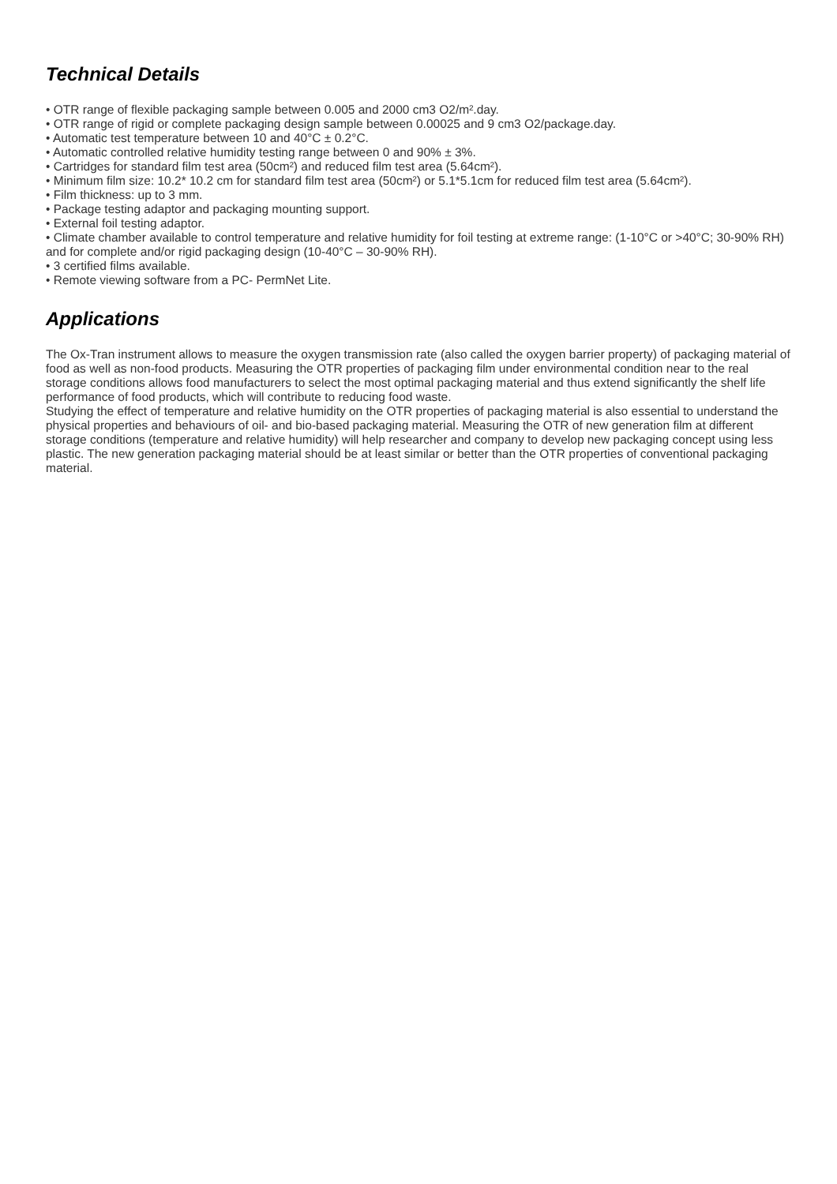Technical Details
• OTR range of flexible packaging sample between 0.005 and 2000 cm3 O2/m².day.
• OTR range of rigid or complete packaging design sample between 0.00025 and 9 cm3 O2/package.day.
• Automatic test temperature between 10 and 40°C ± 0.2°C.
• Automatic controlled relative humidity testing range between 0 and 90% ± 3%.
• Cartridges for standard film test area (50cm²) and reduced film test area (5.64cm²).
• Minimum film size: 10.2* 10.2 cm for standard film test area (50cm²) or 5.1*5.1cm for reduced film test area (5.64cm²).
• Film thickness: up to 3 mm.
• Package testing adaptor and packaging mounting support.
• External foil testing adaptor.
• Climate chamber available to control temperature and relative humidity for foil testing at extreme range: (1-10°C or >40°C; 30-90% RH) and for complete and/or rigid packaging design (10-40°C – 30-90% RH).
• 3 certified films available.
• Remote viewing software from a PC- PermNet Lite.
Applications
The Ox-Tran instrument allows to measure the oxygen transmission rate (also called the oxygen barrier property) of packaging material of food as well as non-food products. Measuring the OTR properties of packaging film under environmental condition near to the real storage conditions allows food manufacturers to select the most optimal packaging material and thus extend significantly the shelf life performance of food products, which will contribute to reducing food waste.
Studying the effect of temperature and relative humidity on the OTR properties of packaging material is also essential to understand the physical properties and behaviours of oil- and bio-based packaging material. Measuring the OTR of new generation film at different storage conditions (temperature and relative humidity) will help researcher and company to develop new packaging concept using less plastic. The new generation packaging material should be at least similar or better than the OTR properties of conventional packaging material.